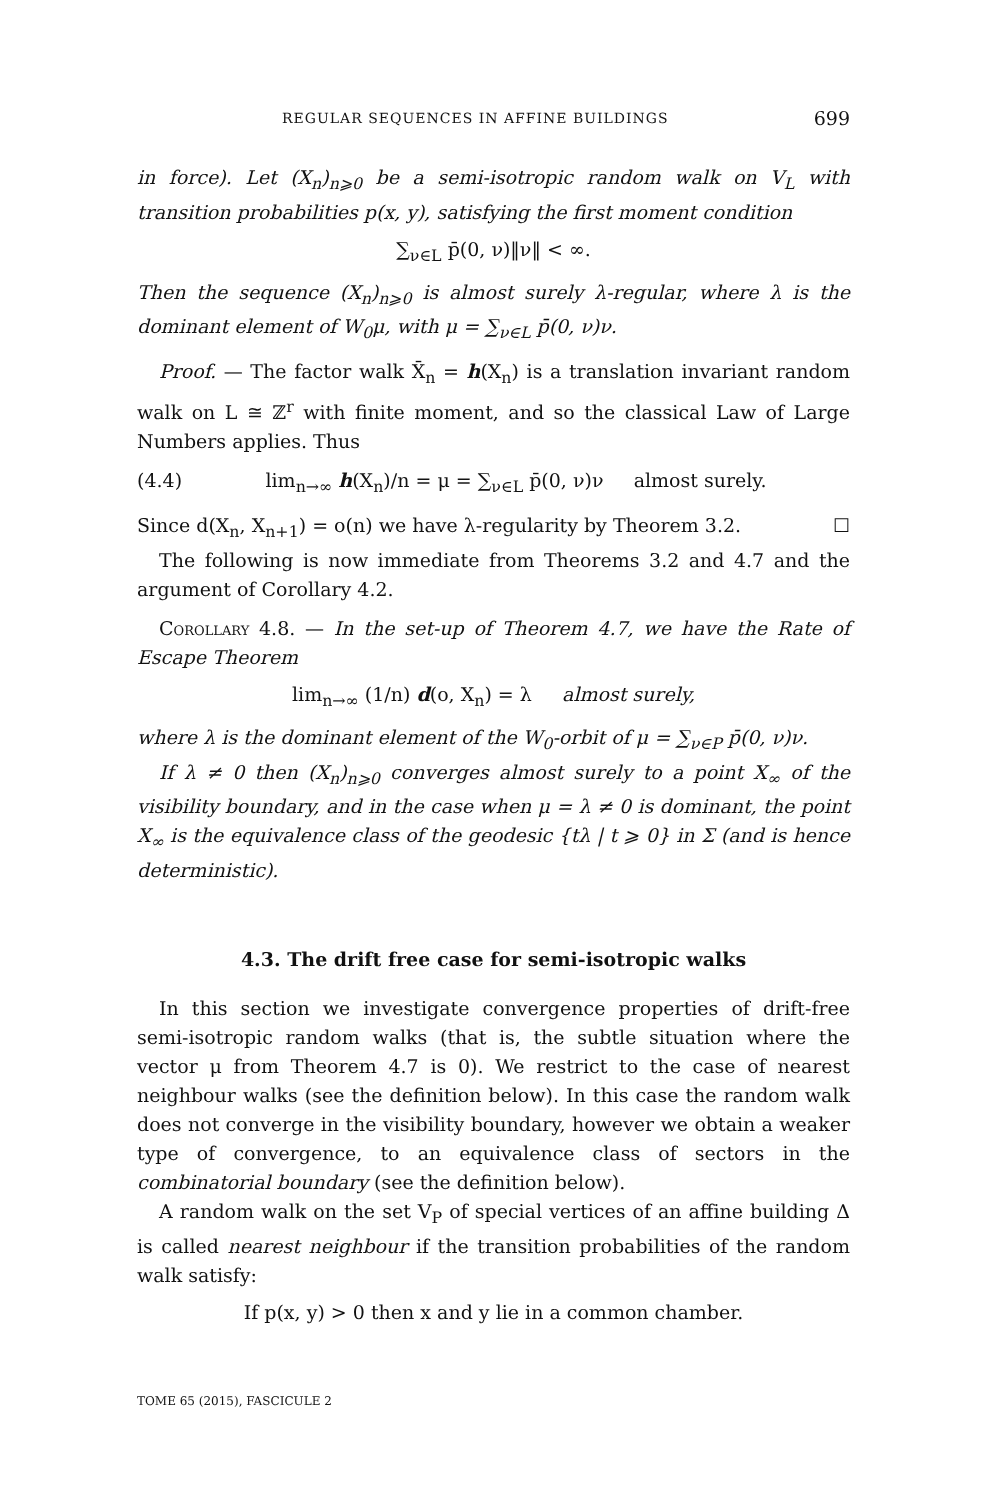REGULAR SEQUENCES IN AFFINE BUILDINGS 699
in force). Let (X<sub>n</sub>)<sub>n⩾0</sub> be a semi-isotropic random walk on V<sub>L</sub> with transition probabilities p(x, y), satisfying the first moment condition
∑<sub>ν∈L</sub> p̄(0, ν)‖ν‖ < ∞.
Then the sequence (X<sub>n</sub>)<sub>n⩾0</sub> is almost surely λ-regular, where λ is the dominant element of W<sub>0</sub>μ, with μ = ∑<sub>ν∈L</sub> p̄(0, ν)ν.
Proof. — The factor walk X̄<sub>n</sub> = h(X<sub>n</sub>) is a translation invariant random walk on L ≅ ℤ<sup>r</sup> with finite moment, and so the classical Law of Large Numbers applies. Thus
(4.4) lim<sub>n→∞</sub> h(X<sub>n</sub>)/n = μ = ∑<sub>ν∈L</sub> p̄(0, ν)ν almost surely.
Since d(X<sub>n</sub>, X<sub>n+1</sub>) = o(n) we have λ-regularity by Theorem 3.2. ☐
The following is now immediate from Theorems 3.2 and 4.7 and the argument of Corollary 4.2.
Corollary 4.8. — In the set-up of Theorem 4.7, we have the Rate of Escape Theorem
lim<sub>n→∞</sub> (1/n) d(o, X<sub>n</sub>) = λ almost surely,
where λ is the dominant element of the W<sub>0</sub>-orbit of μ = ∑<sub>ν∈P</sub> p̄(0, ν)ν.
If λ ≠ 0 then (X<sub>n</sub>)<sub>n⩾0</sub> converges almost surely to a point X<sub>∞</sub> of the visibility boundary, and in the case when μ = λ ≠ 0 is dominant, the point X<sub>∞</sub> is the equivalence class of the geodesic {tλ | t ⩾ 0} in Σ (and is hence deterministic).
4.3. The drift free case for semi-isotropic walks
In this section we investigate convergence properties of drift-free semi-isotropic random walks (that is, the subtle situation where the vector μ from Theorem 4.7 is 0). We restrict to the case of nearest neighbour walks (see the definition below). In this case the random walk does not converge in the visibility boundary, however we obtain a weaker type of convergence, to an equivalence class of sectors in the combinatorial boundary (see the definition below).
A random walk on the set V<sub>P</sub> of special vertices of an affine building Δ is called nearest neighbour if the transition probabilities of the random walk satisfy:
If p(x, y) > 0 then x and y lie in a common chamber.
TOME 65 (2015), FASCICULE 2